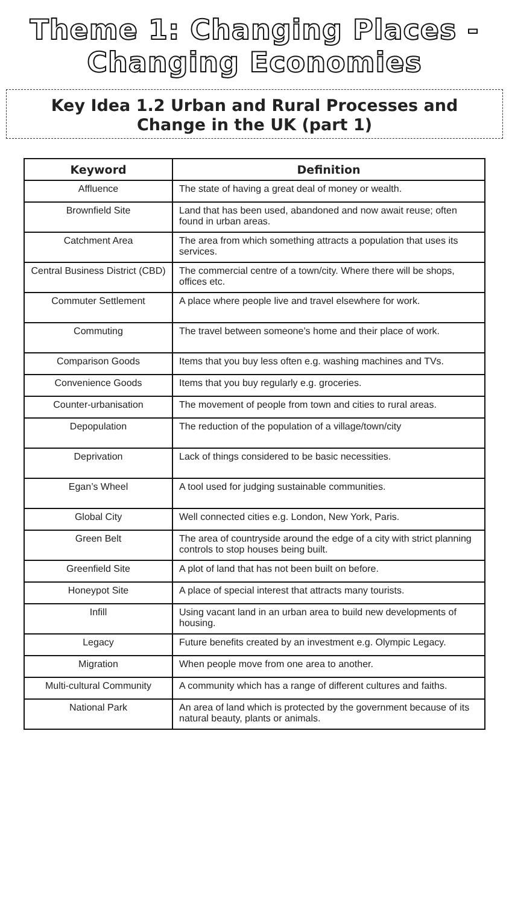Theme 1: Changing Places -
Changing Economies
Key Idea 1.2 Urban and Rural Processes and
Change in the UK (part 1)
| Keyword | Definition |
| --- | --- |
| Affluence | The state of having a great deal of money or wealth. |
| Brownfield Site | Land that has been used, abandoned and now await reuse; often found in urban areas. |
| Catchment Area | The area from which something attracts a population that uses its services. |
| Central Business District (CBD) | The commercial centre of a town/city. Where there will be shops, offices etc. |
| Commuter Settlement | A place where people live and travel elsewhere for work. |
| Commuting | The travel between someone’s home and their place of work. |
| Comparison Goods | Items that you buy less often e.g. washing machines and TVs. |
| Convenience Goods | Items that you buy regularly e.g. groceries. |
| Counter-urbanisation | The movement of people from town and cities to rural areas. |
| Depopulation | The reduction of the population of a village/town/city |
| Deprivation | Lack of things considered to be basic necessities. |
| Egan’s Wheel | A tool used for judging sustainable communities. |
| Global City | Well connected cities e.g. London, New York, Paris. |
| Green Belt | The area of countryside around the edge of a city with strict planning controls to stop houses being built. |
| Greenfield Site | A plot of land that has not been built on before. |
| Honeypot Site | A place of special interest that attracts many tourists. |
| Infill | Using vacant land in an urban area to build new developments of housing. |
| Legacy | Future benefits created by an investment e.g. Olympic Legacy. |
| Migration | When people move from one area to another. |
| Multi-cultural Community | A community which has a range of different cultures and faiths. |
| National Park | An area of land which is protected by the government because of its natural beauty, plants or animals. |